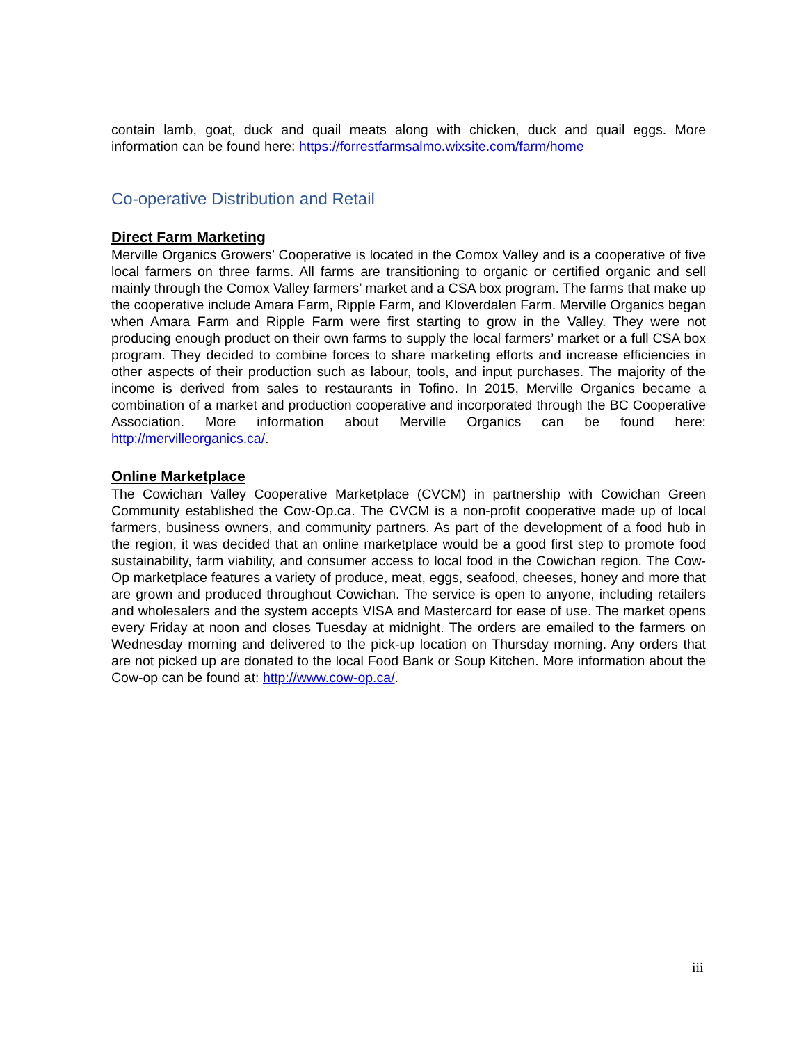contain lamb, goat, duck and quail meats along with chicken, duck and quail eggs. More information can be found here: https://forrestfarmsalmo.wixsite.com/farm/home
Co-operative Distribution and Retail
Direct Farm Marketing
Merville Organics Growers’ Cooperative is located in the Comox Valley and is a cooperative of five local farmers on three farms. All farms are transitioning to organic or certified organic and sell mainly through the Comox Valley farmers’ market and a CSA box program. The farms that make up the cooperative include Amara Farm, Ripple Farm, and Kloverdalen Farm. Merville Organics began when Amara Farm and Ripple Farm were first starting to grow in the Valley. They were not producing enough product on their own farms to supply the local farmers’ market or a full CSA box program. They decided to combine forces to share marketing efforts and increase efficiencies in other aspects of their production such as labour, tools, and input purchases. The majority of the income is derived from sales to restaurants in Tofino. In 2015, Merville Organics became a combination of a market and production cooperative and incorporated through the BC Cooperative Association. More information about Merville Organics can be found here: http://mervilleorganics.ca/.
Online Marketplace
The Cowichan Valley Cooperative Marketplace (CVCM) in partnership with Cowichan Green Community established the Cow-Op.ca. The CVCM is a non-profit cooperative made up of local farmers, business owners, and community partners. As part of the development of a food hub in the region, it was decided that an online marketplace would be a good first step to promote food sustainability, farm viability, and consumer access to local food in the Cowichan region. The Cow-Op marketplace features a variety of produce, meat, eggs, seafood, cheeses, honey and more that are grown and produced throughout Cowichan. The service is open to anyone, including retailers and wholesalers and the system accepts VISA and Mastercard for ease of use. The market opens every Friday at noon and closes Tuesday at midnight. The orders are emailed to the farmers on Wednesday morning and delivered to the pick-up location on Thursday morning. Any orders that are not picked up are donated to the local Food Bank or Soup Kitchen. More information about the Cow-op can be found at: http://www.cow-op.ca/.
iii